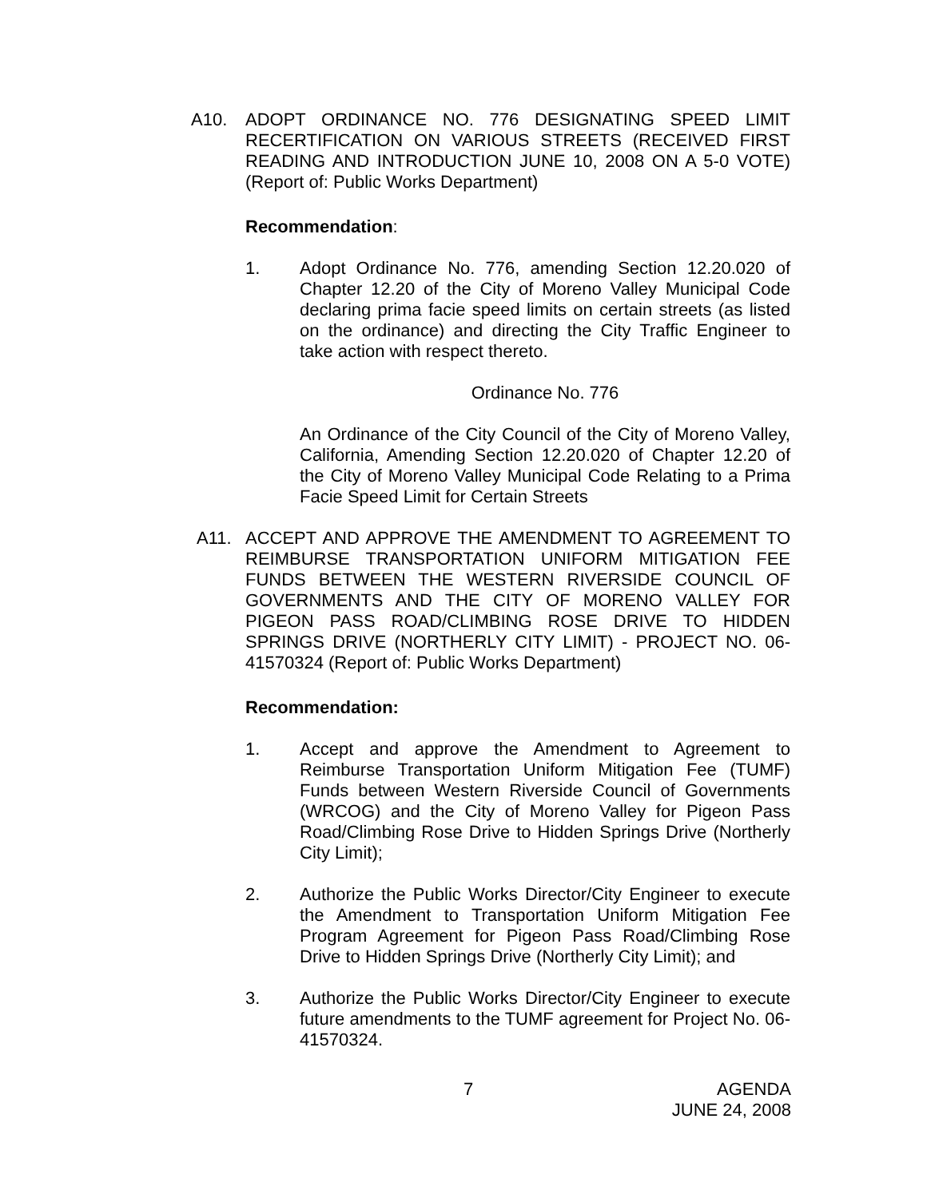A10. ADOPT ORDINANCE NO. 776 DESIGNATING SPEED LIMIT RECERTIFICATION ON VARIOUS STREETS (RECEIVED FIRST READING AND INTRODUCTION JUNE 10, 2008 ON A 5-0 VOTE) (Report of: Public Works Department)
Recommendation:
1. Adopt Ordinance No. 776, amending Section 12.20.020 of Chapter 12.20 of the City of Moreno Valley Municipal Code declaring prima facie speed limits on certain streets (as listed on the ordinance) and directing the City Traffic Engineer to take action with respect thereto.
Ordinance No. 776
An Ordinance of the City Council of the City of Moreno Valley, California, Amending Section 12.20.020 of Chapter 12.20 of the City of Moreno Valley Municipal Code Relating to a Prima Facie Speed Limit for Certain Streets
A11. ACCEPT AND APPROVE THE AMENDMENT TO AGREEMENT TO REIMBURSE TRANSPORTATION UNIFORM MITIGATION FEE FUNDS BETWEEN THE WESTERN RIVERSIDE COUNCIL OF GOVERNMENTS AND THE CITY OF MORENO VALLEY FOR PIGEON PASS ROAD/CLIMBING ROSE DRIVE TO HIDDEN SPRINGS DRIVE (NORTHERLY CITY LIMIT) - PROJECT NO. 06-41570324 (Report of: Public Works Department)
Recommendation:
1. Accept and approve the Amendment to Agreement to Reimburse Transportation Uniform Mitigation Fee (TUMF) Funds between Western Riverside Council of Governments (WRCOG) and the City of Moreno Valley for Pigeon Pass Road/Climbing Rose Drive to Hidden Springs Drive (Northerly City Limit);
2. Authorize the Public Works Director/City Engineer to execute the Amendment to Transportation Uniform Mitigation Fee Program Agreement for Pigeon Pass Road/Climbing Rose Drive to Hidden Springs Drive (Northerly City Limit); and
3. Authorize the Public Works Director/City Engineer to execute future amendments to the TUMF agreement for Project No. 06-41570324.
7 AGENDA
JUNE 24, 2008